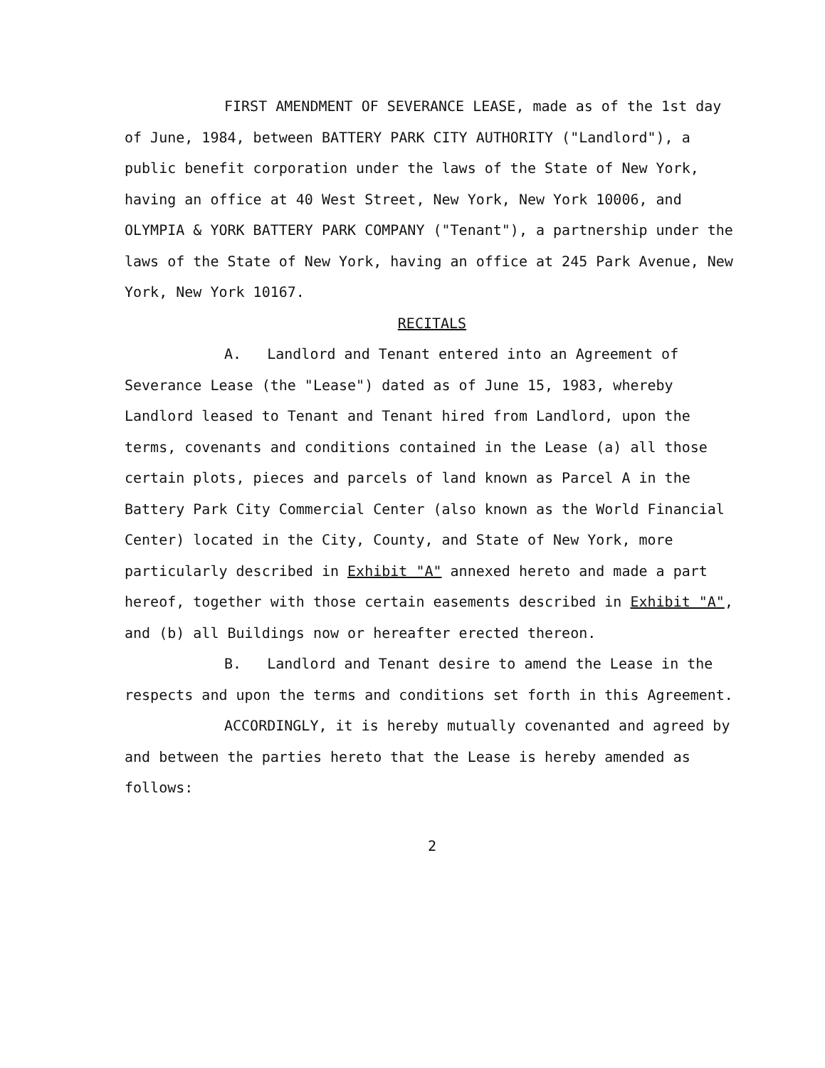FIRST AMENDMENT OF SEVERANCE LEASE, made as of the 1st day of June, 1984, between BATTERY PARK CITY AUTHORITY ("Landlord"), a public benefit corporation under the laws of the State of New York, having an office at 40 West Street, New York, New York 10006, and OLYMPIA & YORK BATTERY PARK COMPANY ("Tenant"), a partnership under the laws of the State of New York, having an office at 245 Park Avenue, New York, New York 10167.
RECITALS
A. Landlord and Tenant entered into an Agreement of Severance Lease (the "Lease") dated as of June 15, 1983, whereby Landlord leased to Tenant and Tenant hired from Landlord, upon the terms, covenants and conditions contained in the Lease (a) all those certain plots, pieces and parcels of land known as Parcel A in the Battery Park City Commercial Center (also known as the World Financial Center) located in the City, County, and State of New York, more particularly described in Exhibit "A" annexed hereto and made a part hereof, together with those certain easements described in Exhibit "A", and (b) all Buildings now or hereafter erected thereon.
B. Landlord and Tenant desire to amend the Lease in the respects and upon the terms and conditions set forth in this Agreement.
ACCORDINGLY, it is hereby mutually covenanted and agreed by and between the parties hereto that the Lease is hereby amended as follows:
2